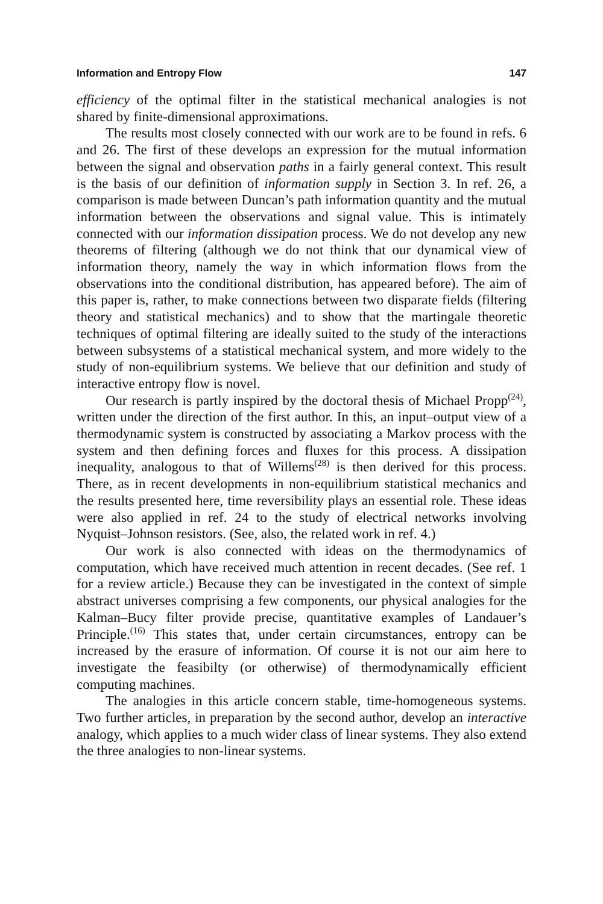Information and Entropy Flow 147
efficiency of the optimal filter in the statistical mechanical analogies is not shared by finite-dimensional approximations.
The results most closely connected with our work are to be found in refs. 6 and 26. The first of these develops an expression for the mutual information between the signal and observation paths in a fairly general context. This result is the basis of our definition of information supply in Section 3. In ref. 26, a comparison is made between Duncan’s path information quantity and the mutual information between the observations and signal value. This is intimately connected with our information dissipation process. We do not develop any new theorems of filtering (although we do not think that our dynamical view of information theory, namely the way in which information flows from the observations into the conditional distribution, has appeared before). The aim of this paper is, rather, to make connections between two disparate fields (filtering theory and statistical mechanics) and to show that the martingale theoretic techniques of optimal filtering are ideally suited to the study of the interactions between subsystems of a statistical mechanical system, and more widely to the study of non-equilibrium systems. We believe that our definition and study of interactive entropy flow is novel.
Our research is partly inspired by the doctoral thesis of Michael Propp<sup>(24)</sup>, written under the direction of the first author. In this, an input–output view of a thermodynamic system is constructed by associating a Markov process with the system and then defining forces and fluxes for this process. A dissipation inequality, analogous to that of Willems<sup>(28)</sup> is then derived for this process. There, as in recent developments in non-equilibrium statistical mechanics and the results presented here, time reversibility plays an essential role. These ideas were also applied in ref. 24 to the study of electrical networks involving Nyquist–Johnson resistors. (See, also, the related work in ref. 4.)
Our work is also connected with ideas on the thermodynamics of computation, which have received much attention in recent decades. (See ref. 1 for a review article.) Because they can be investigated in the context of simple abstract universes comprising a few components, our physical analogies for the Kalman–Bucy filter provide precise, quantitative examples of Landauer’s Principle.<sup>(16)</sup> This states that, under certain circumstances, entropy can be increased by the erasure of information. Of course it is not our aim here to investigate the feasibilty (or otherwise) of thermodynamically efficient computing machines.
The analogies in this article concern stable, time-homogeneous systems. Two further articles, in preparation by the second author, develop an interactive analogy, which applies to a much wider class of linear systems. They also extend the three analogies to non-linear systems.